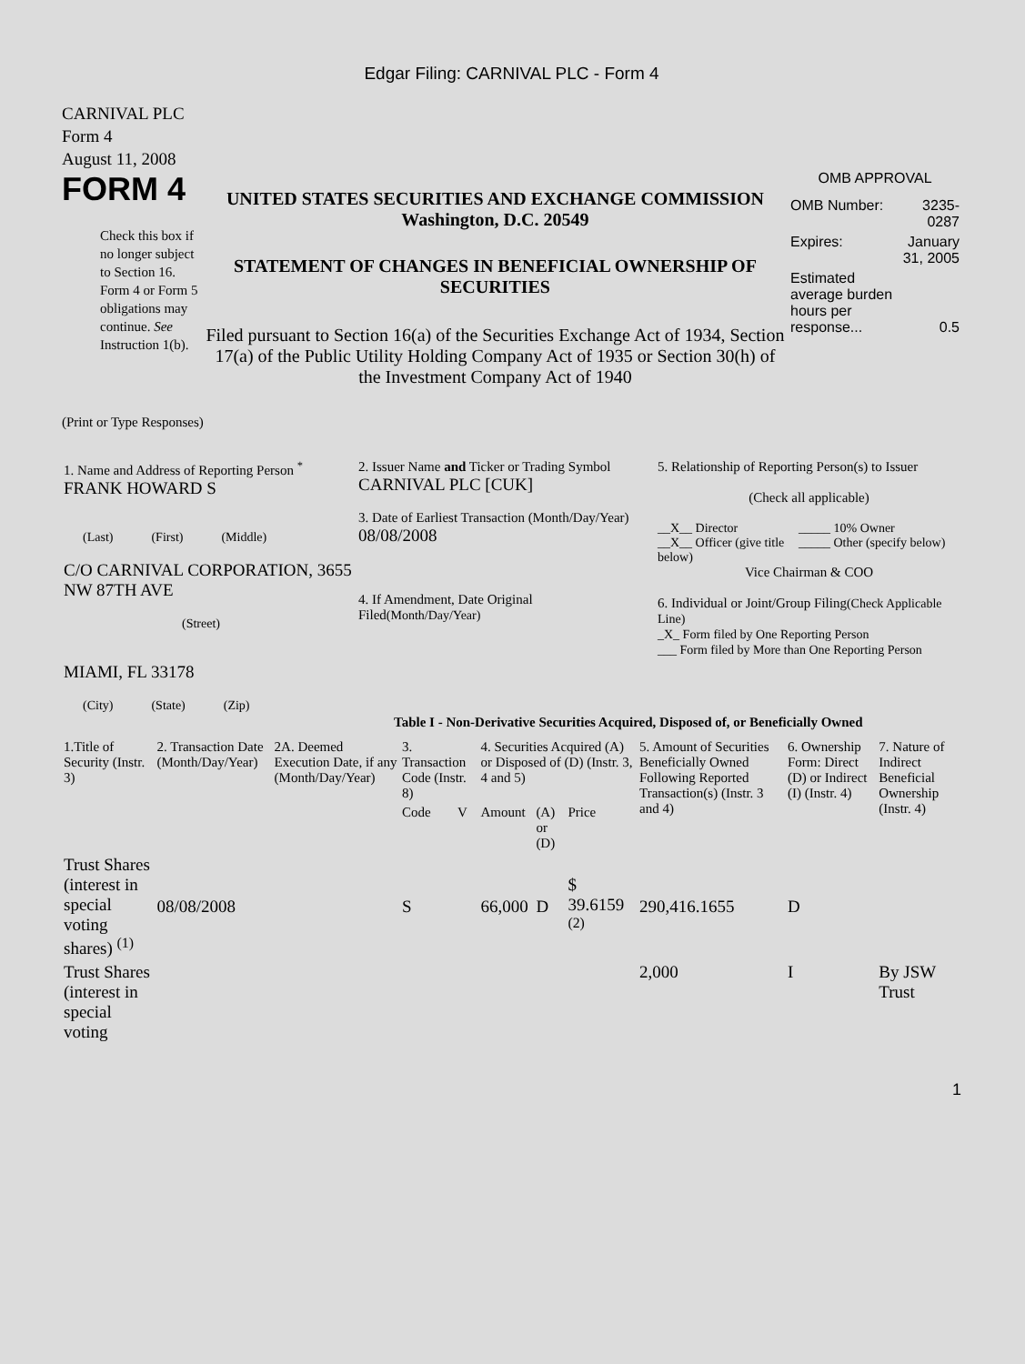Edgar Filing: CARNIVAL PLC - Form 4
CARNIVAL PLC
Form 4
August 11, 2008
FORM 4
Check this box if no longer subject to Section 16. Form 4 or Form 5 obligations may continue. See Instruction 1(b).
UNITED STATES SECURITIES AND EXCHANGE COMMISSION
Washington, D.C. 20549
STATEMENT OF CHANGES IN BENEFICIAL OWNERSHIP OF SECURITIES
Filed pursuant to Section 16(a) of the Securities Exchange Act of 1934, Section 17(a) of the Public Utility Holding Company Act of 1935 or Section 30(h) of the Investment Company Act of 1940
OMB APPROVAL
| OMB Number: | 3235-0287 |
| Expires: | January 31, 2005 |
| Estimated average burden hours per response... | 0.5 |
(Print or Type Responses)
| 1. Name and Address of Reporting Person <sup>*</sup> FRANK HOWARD S (Last) (First) (Middle) C/O CARNIVAL CORPORATION, 3655 NW 87TH AVE (Street) MIAMI, FL 33178 (City) (State) (Zip) | 2. Issuer Name and Ticker or Trading Symbol CARNIVAL PLC [CUK] 3. Date of Earliest Transaction (Month/Day/Year) 08/08/2008 4. If Amendment, Date Original Filed (Month/Day/Year) | 5. Relationship of Reporting Person(s) to Issuer (Check all applicable) __X__ Director __X__ Officer (give title below) _____ 10% Owner _____ Other (specify below) Vice Chairman & COO 6. Individual or Joint/Group Filing (Check Applicable Line) _X_ Form filed by One Reporting Person ___ Form filed by More than One Reporting Person |
Table I - Non-Derivative Securities Acquired, Disposed of, or Beneficially Owned
| 1.Title of Security (Instr. 3) | 2. Transaction Date (Month/Day/Year) | 2A. Deemed Execution Date, if any (Month/Day/Year) | 3. Transaction Code (Instr. 8) | | 4. Securities Acquired (A) or Disposed of (D) (Instr. 3, 4 and 5) | | | 5. Amount of Securities Beneficially Owned Following Reported Transaction(s) (Instr. 3 and 4) | 6. Ownership Form: Direct (D) or Indirect (I) (Instr. 4) | 7. Nature of Indirect Beneficial Ownership (Instr. 4) |
| --- | --- | --- | --- | --- | --- | --- | --- | --- | --- | --- |
| | | | Code | V | Amount | (A) or (D) | Price | | | |
| Trust Shares (interest in special voting shares) <sup>(1)</sup> | 08/08/2008 | | S | | 66,000 | D | $ 39.6159 <sup>(2)</sup> | 290,416.1655 | D | |
| Trust Shares (interest in special voting | | | | | | | | 2,000 | I | By JSW Trust |
1